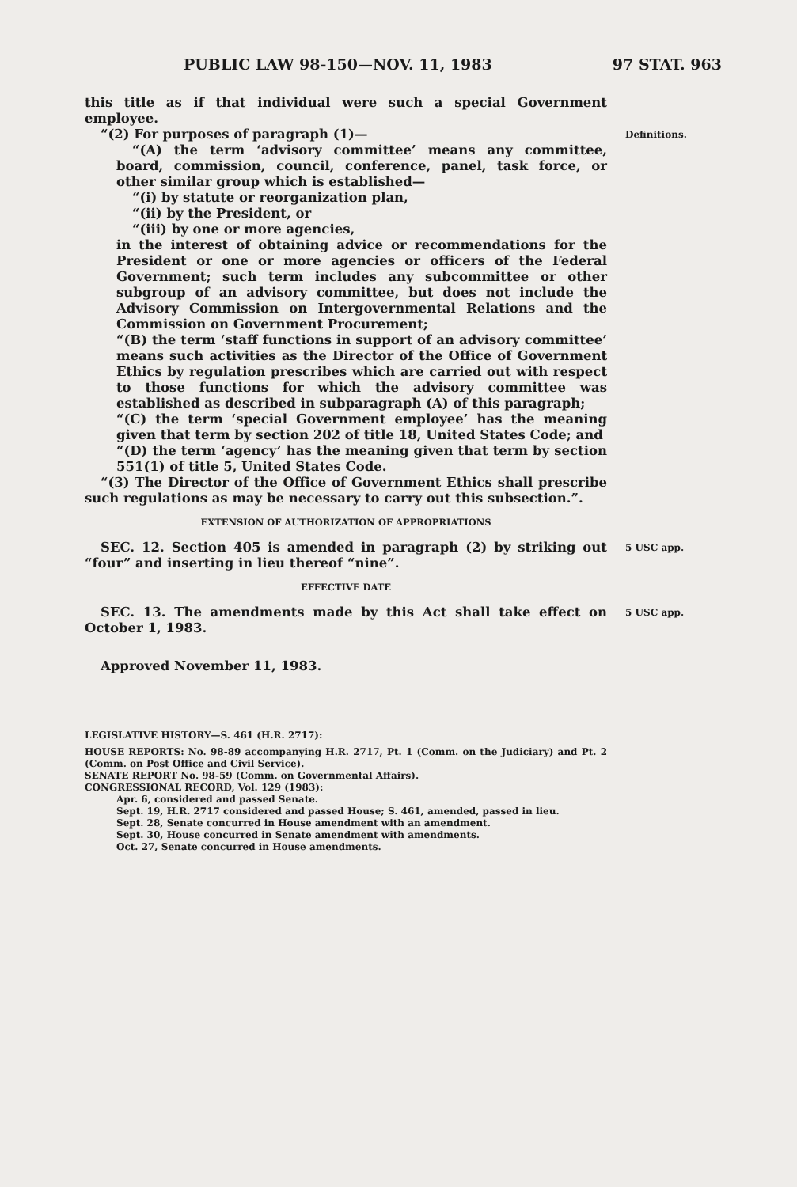PUBLIC LAW 98-150—NOV. 11, 1983 97 STAT. 963
this title as if that individual were such a special Government employee.
“(2) For purposes of paragraph (1)—
Definitions.
“(A) the term ‘advisory committee’ means any committee, board, commission, council, conference, panel, task force, or other similar group which is established—
“(i) by statute or reorganization plan,
“(ii) by the President, or
“(iii) by one or more agencies,
in the interest of obtaining advice or recommendations for the President or one or more agencies or officers of the Federal Government; such term includes any subcommittee or other subgroup of an advisory committee, but does not include the Advisory Commission on Intergovernmental Relations and the Commission on Government Procurement;
“(B) the term ‘staff functions in support of an advisory committee’ means such activities as the Director of the Office of Government Ethics by regulation prescribes which are carried out with respect to those functions for which the advisory committee was established as described in subparagraph (A) of this paragraph;
“(C) the term ‘special Government employee’ has the meaning given that term by section 202 of title 18, United States Code; and
“(D) the term ‘agency’ has the meaning given that term by section 551(1) of title 5, United States Code.
“(3) The Director of the Office of Government Ethics shall prescribe such regulations as may be necessary to carry out this subsection.”.
EXTENSION OF AUTHORIZATION OF APPROPRIATIONS
SEC. 12. Section 405 is amended in paragraph (2) by striking out “four” and inserting in lieu thereof “nine”.
5 USC app.
EFFECTIVE DATE
SEC. 13. The amendments made by this Act shall take effect on October 1, 1983.
5 USC app.
Approved November 11, 1983.
LEGISLATIVE HISTORY—S. 461 (H.R. 2717):
HOUSE REPORTS: No. 98-89 accompanying H.R. 2717, Pt. 1 (Comm. on the Judiciary) and Pt. 2 (Comm. on Post Office and Civil Service).
SENATE REPORT No. 98-59 (Comm. on Governmental Affairs).
CONGRESSIONAL RECORD, Vol. 129 (1983):
Apr. 6, considered and passed Senate.
Sept. 19, H.R. 2717 considered and passed House; S. 461, amended, passed in lieu.
Sept. 28, Senate concurred in House amendment with an amendment.
Sept. 30, House concurred in Senate amendment with amendments.
Oct. 27, Senate concurred in House amendments.